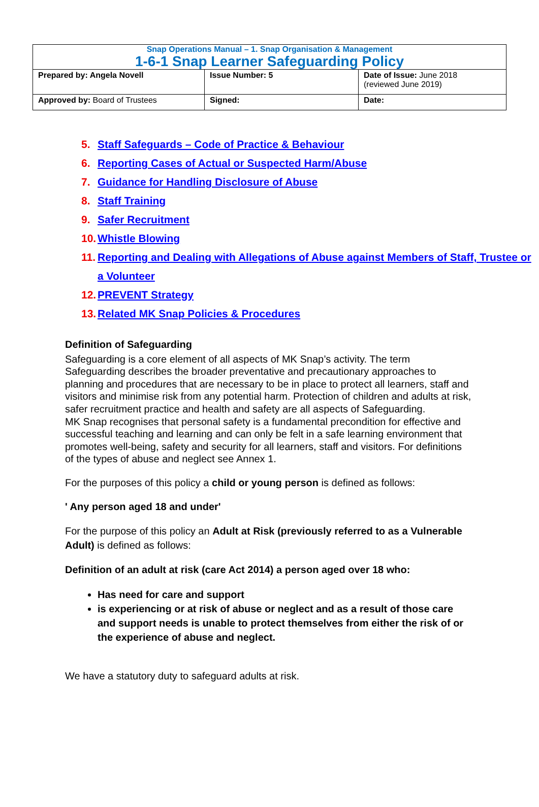| Snap Operations Manual – 1. Snap Organisation & Management 1-6-1 Snap Learner Safeguarding Policy | | |
| Prepared by: Angela Novell | Issue Number: 5 | Date of Issue: June 2018 (reviewed June 2019) |
| Approved by: Board of Trustees | Signed: | Date: |
5. Staff Safeguards – Code of Practice & Behaviour
6. Reporting Cases of Actual or Suspected Harm/Abuse
7. Guidance for Handling Disclosure of Abuse
8. Staff Training
9. Safer Recruitment
10. Whistle Blowing
11. Reporting and Dealing with Allegations of Abuse against Members of Staff, Trustee or a Volunteer
12. PREVENT Strategy
13. Related MK Snap Policies & Procedures
Definition of Safeguarding
Safeguarding is a core element of all aspects of MK Snap’s activity. The term Safeguarding describes the broader preventative and precautionary approaches to planning and procedures that are necessary to be in place to protect all learners, staff and visitors and minimise risk from any potential harm. Protection of children and adults at risk, safer recruitment practice and health and safety are all aspects of Safeguarding.
MK Snap recognises that personal safety is a fundamental precondition for effective and successful teaching and learning and can only be felt in a safe learning environment that promotes well-being, safety and security for all learners, staff and visitors. For definitions of the types of abuse and neglect see Annex 1.
For the purposes of this policy a child or young person is defined as follows:
' Any person aged 18 and under'
For the purpose of this policy an Adult at Risk (previously referred to as a Vulnerable Adult) is defined as follows:
Definition of an adult at risk (care Act 2014) a person aged over 18 who:
Has need for care and support
is experiencing or at risk of abuse or neglect and as a result of those care and support needs is unable to protect themselves from either the risk of or the experience of abuse and neglect.
We have a statutory duty to safeguard adults at risk.